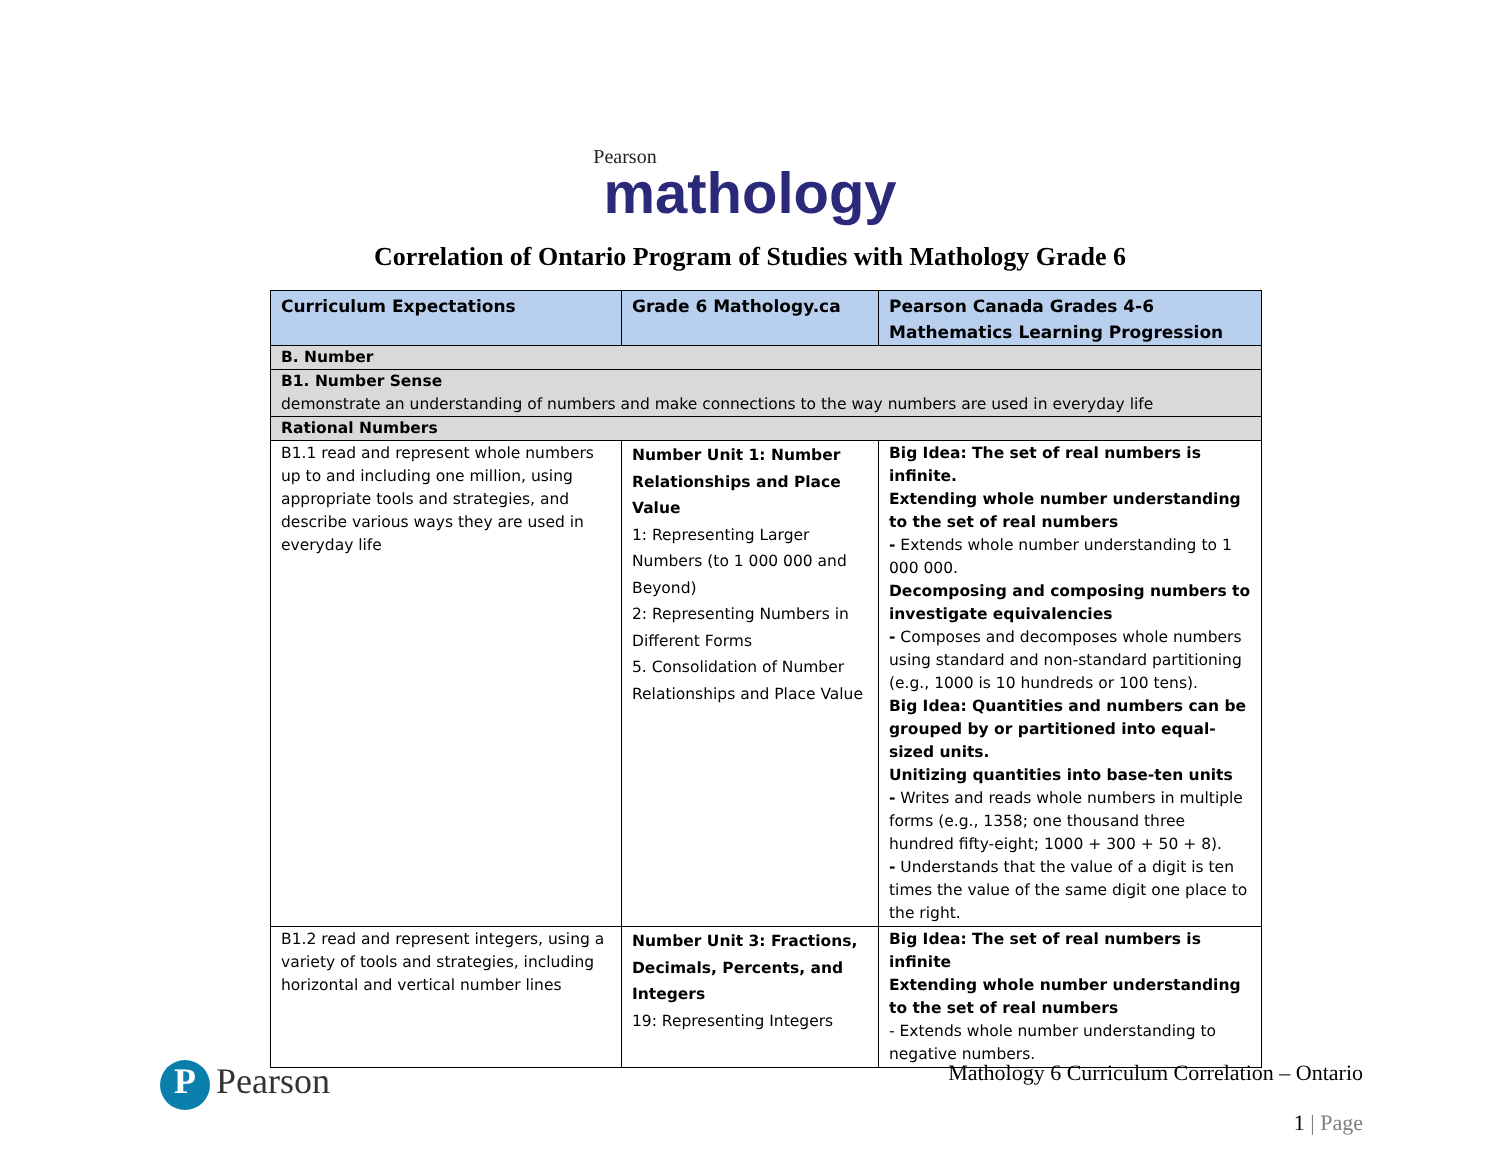Pearson
mathology
Correlation of Ontario Program of Studies with Mathology Grade 6
| Curriculum Expectations | Grade 6 Mathology.ca | Pearson Canada Grades 4-6 Mathematics Learning Progression |
| --- | --- | --- |
| B. Number | | |
| B1. Number Sense demonstrate an understanding of numbers and make connections to the way numbers are used in everyday life | | |
| Rational Numbers | | |
| B1.1 read and represent whole numbers up to and including one million, using appropriate tools and strategies, and describe various ways they are used in everyday life | Number Unit 1: Number Relationships and Place Value 1: Representing Larger Numbers (to 1 000 000 and Beyond) 2: Representing Numbers in Different Forms 5. Consolidation of Number Relationships and Place Value | Big Idea: The set of real numbers is infinite. Extending whole number understanding to the set of real numbers - Extends whole number understanding to 1 000 000. Decomposing and composing numbers to investigate equivalencies - Composes and decomposes whole numbers using standard and non-standard partitioning (e.g., 1000 is 10 hundreds or 100 tens). Big Idea: Quantities and numbers can be grouped by or partitioned into equal-sized units. Unitizing quantities into base-ten units - Writes and reads whole numbers in multiple forms (e.g., 1358; one thousand three hundred fifty-eight; 1000 + 300 + 50 + 8). - Understands that the value of a digit is ten times the value of the same digit one place to the right. |
| B1.2 read and represent integers, using a variety of tools and strategies, including horizontal and vertical number lines | Number Unit 3: Fractions, Decimals, Percents, and Integers 19: Representing Integers | Big Idea: The set of real numbers is infinite Extending whole number understanding to the set of real numbers - Extends whole number understanding to negative numbers. |
P Pearson
Mathology 6 Curriculum Correlation – Ontario
1 | Page